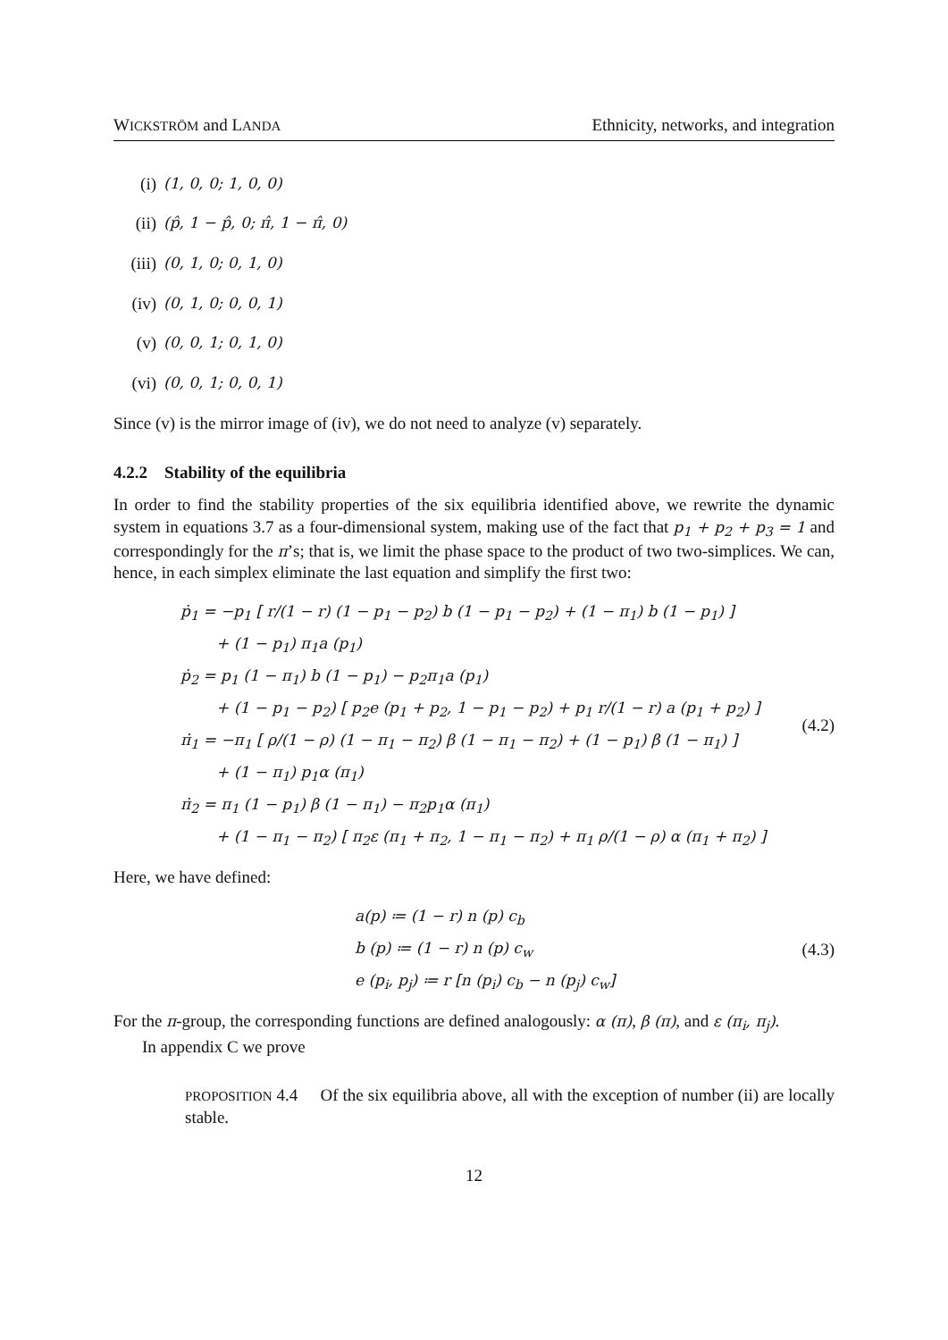WICKSTRÖM and LANDA Ethnicity, networks, and integration
(i) (1, 0, 0; 1, 0, 0)
(ii) (p̂, 1 − p̂, 0; π̂, 1 − π̂, 0)
(iii) (0, 1, 0; 0, 1, 0)
(iv) (0, 1, 0; 0, 0, 1)
(v) (0, 0, 1; 0, 1, 0)
(vi) (0, 0, 1; 0, 0, 1)
Since (v) is the mirror image of (iv), we do not need to analyze (v) separately.
4.2.2 Stability of the equilibria
In order to find the stability properties of the six equilibria identified above, we rewrite the dynamic system in equations 3.7 as a four-dimensional system, making use of the fact that p<sub>1</sub> + p<sub>2</sub> + p<sub>3</sub> = 1 and correspondingly for the π’s; that is, we limit the phase space to the product of two two-simplices. We can, hence, in each simplex eliminate the last equation and simplify the first two:
ṗ<sub>1</sub> = −p<sub>1</sub> [ r/(1 − r) (1 − p<sub>1</sub> − p<sub>2</sub>) b (1 − p<sub>1</sub> − p<sub>2</sub>) + (1 − π<sub>1</sub>) b (1 − p<sub>1</sub>) ]
+ (1 − p<sub>1</sub>) π<sub>1</sub>a (p<sub>1</sub>)
ṗ<sub>2</sub> = p<sub>1</sub> (1 − π<sub>1</sub>) b (1 − p<sub>1</sub>) − p<sub>2</sub>π<sub>1</sub>a (p<sub>1</sub>)
+ (1 − p<sub>1</sub> − p<sub>2</sub>) [ p<sub>2</sub>e (p<sub>1</sub> + p<sub>2</sub>, 1 − p<sub>1</sub> − p<sub>2</sub>) + p<sub>1</sub> r/(1 − r) a (p<sub>1</sub> + p<sub>2</sub>) ]
π̇<sub>1</sub> = −π<sub>1</sub> [ ρ/(1 − ρ) (1 − π<sub>1</sub> − π<sub>2</sub>) β (1 − π<sub>1</sub> − π<sub>2</sub>) + (1 − p<sub>1</sub>) β (1 − π<sub>1</sub>) ]
+ (1 − π<sub>1</sub>) p<sub>1</sub>α (π<sub>1</sub>)
π̇<sub>2</sub> = π<sub>1</sub> (1 − p<sub>1</sub>) β (1 − π<sub>1</sub>) − π<sub>2</sub>p<sub>1</sub>α (π<sub>1</sub>)
+ (1 − π<sub>1</sub> − π<sub>2</sub>) [ π<sub>2</sub>ε (π<sub>1</sub> + π<sub>2</sub>, 1 − π<sub>1</sub> − π<sub>2</sub>) + π<sub>1</sub> ρ/(1 − ρ) α (π<sub>1</sub> + π<sub>2</sub>) ]
(4.2)
Here, we have defined:
a(p) ≔ (1 − r) n (p) c<sub>b</sub>
b (p) ≔ (1 − r) n (p) c<sub>w</sub>
e (p<sub>i</sub>, p<sub>j</sub>) ≔ r [n (p<sub>i</sub>) c<sub>b</sub> − n (p<sub>j</sub>) c<sub>w</sub>]
(4.3)
For the π-group, the corresponding functions are defined analogously: α (π), β (π), and ε (π<sub>i</sub>, π<sub>j</sub>).
In appendix C we prove
PROPOSITION 4.4 Of the six equilibria above, all with the exception of number (ii) are locally stable.
12